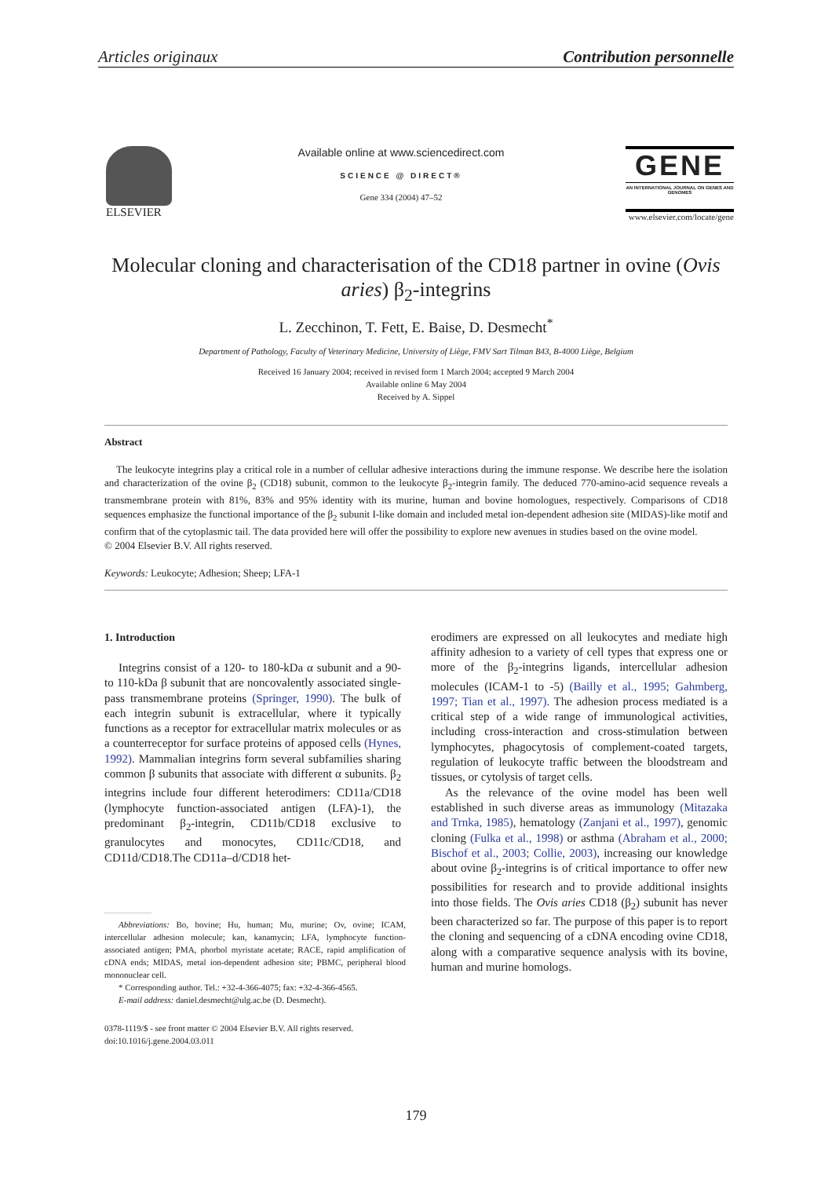Articles originaux Contribution personnelle
ELSEVIER Available online at www.sciencedirect.com
SCIENCE @ DIRECT®
Gene 334 (2004) 47–52
GENE
AN INTERNATIONAL JOURNAL ON GENES AND GENOMES
www.elsevier.com/locate/gene
Molecular cloning and characterisation of the CD18 partner in ovine (Ovis aries) β<sub>2</sub>-integrins
L. Zecchinon, T. Fett, E. Baise, D. Desmecht<sup>*</sup>
Department of Pathology, Faculty of Veterinary Medicine, University of Liège, FMV Sart Tilman B43, B-4000 Liège, Belgium
Received 16 January 2004; received in revised form 1 March 2004; accepted 9 March 2004
Available online 6 May 2004
Received by A. Sippel
Abstract
The leukocyte integrins play a critical role in a number of cellular adhesive interactions during the immune response. We describe here the isolation and characterization of the ovine β<sub>2</sub> (CD18) subunit, common to the leukocyte β<sub>2</sub>-integrin family. The deduced 770-amino-acid sequence reveals a transmembrane protein with 81%, 83% and 95% identity with its murine, human and bovine homologues, respectively. Comparisons of CD18 sequences emphasize the functional importance of the β<sub>2</sub> subunit I-like domain and included metal ion-dependent adhesion site (MIDAS)-like motif and confirm that of the cytoplasmic tail. The data provided here will offer the possibility to explore new avenues in studies based on the ovine model.
© 2004 Elsevier B.V. All rights reserved.
Keywords: Leukocyte; Adhesion; Sheep; LFA-1
1. Introduction
Integrins consist of a 120- to 180-kDa α subunit and a 90- to 110-kDa β subunit that are noncovalently associated single-pass transmembrane proteins (Springer, 1990). The bulk of each integrin subunit is extracellular, where it typically functions as a receptor for extracellular matrix molecules or as a counterreceptor for surface proteins of apposed cells (Hynes, 1992). Mammalian integrins form several subfamilies sharing common β subunits that associate with different α subunits. β<sub>2</sub> integrins include four different heterodimers: CD11a/CD18 (lymphocyte function-associated antigen (LFA)-1), the predominant β<sub>2</sub>-integrin, CD11b/CD18 exclusive to granulocytes and monocytes, CD11c/CD18, and CD11d/CD18.The CD11a–d/CD18 het-
Abbreviations: Bo, bovine; Hu, human; Mu, murine; Ov, ovine; ICAM, intercellular adhesion molecule; kan, kanamycin; LFA, lymphocyte function-associated antigen; PMA, phorbol myristate acetate; RACE, rapid amplification of cDNA ends; MIDAS, metal ion-dependent adhesion site; PBMC, peripheral blood mononuclear cell.
* Corresponding author. Tel.: +32-4-366-4075; fax: +32-4-366-4565.
E-mail address: daniel.desmecht@ulg.ac.be (D. Desmecht).
0378-1119/$ - see front matter © 2004 Elsevier B.V. All rights reserved.
doi:10.1016/j.gene.2004.03.011
erodimers are expressed on all leukocytes and mediate high affinity adhesion to a variety of cell types that express one or more of the β<sub>2</sub>-integrins ligands, intercellular adhesion molecules (ICAM-1 to -5) (Bailly et al., 1995; Gahmberg, 1997; Tian et al., 1997). The adhesion process mediated is a critical step of a wide range of immunological activities, including cross-interaction and cross-stimulation between lymphocytes, phagocytosis of complement-coated targets, regulation of leukocyte traffic between the bloodstream and tissues, or cytolysis of target cells.
As the relevance of the ovine model has been well established in such diverse areas as immunology (Mitazaka and Trnka, 1985), hematology (Zanjani et al., 1997), genomic cloning (Fulka et al., 1998) or asthma (Abraham et al., 2000; Bischof et al., 2003; Collie, 2003), increasing our knowledge about ovine β<sub>2</sub>-integrins is of critical importance to offer new possibilities for research and to provide additional insights into those fields. The Ovis aries CD18 (β<sub>2</sub>) subunit has never been characterized so far. The purpose of this paper is to report the cloning and sequencing of a cDNA encoding ovine CD18, along with a comparative sequence analysis with its bovine, human and murine homologs.
179